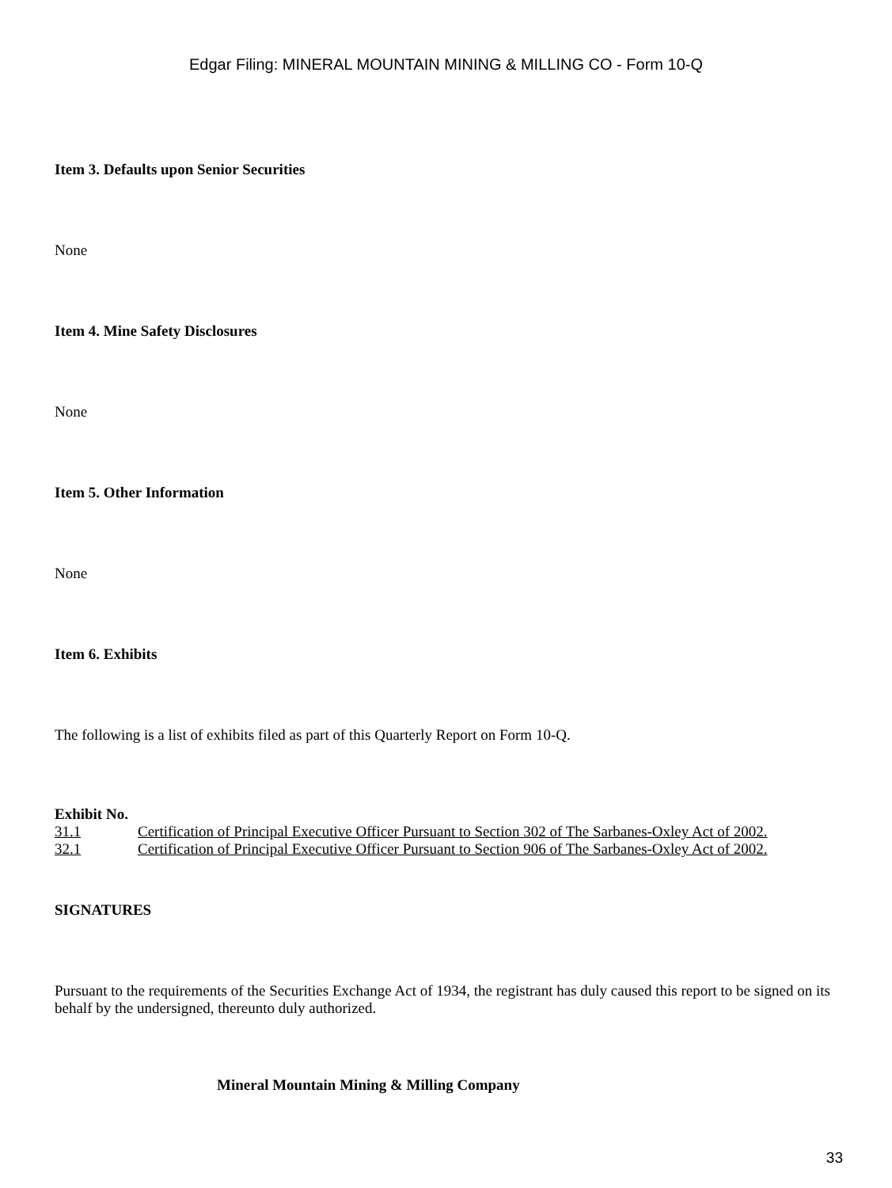Edgar Filing: MINERAL MOUNTAIN MINING & MILLING CO - Form 10-Q
Item 3. Defaults upon Senior Securities
None
Item 4. Mine Safety Disclosures
None
Item 5. Other Information
None
Item 6. Exhibits
The following is a list of exhibits filed as part of this Quarterly Report on Form 10-Q.
| Exhibit No. | |
| --- | --- |
| 31.1 | Certification of Principal Executive Officer Pursuant to Section 302 of The Sarbanes-Oxley Act of 2002. |
| 32.1 | Certification of Principal Executive Officer Pursuant to Section 906 of The Sarbanes-Oxley Act of 2002. |
SIGNATURES
Pursuant to the requirements of the Securities Exchange Act of 1934, the registrant has duly caused this report to be signed on its behalf by the undersigned, thereunto duly authorized.
Mineral Mountain Mining & Milling Company
33